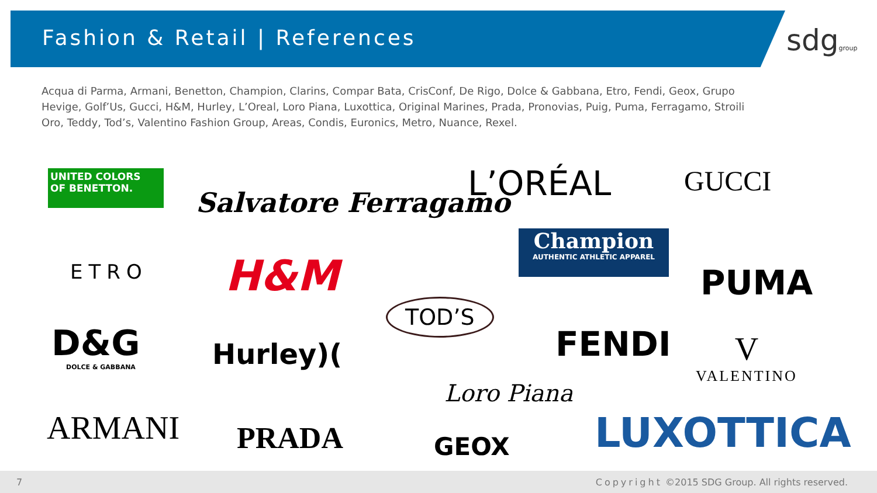Fashion & Retail | References sdggroup
Acqua di Parma, Armani, Benetton, Champion, Clarins, Compar Bata, CrisConf, De Rigo, Dolce & Gabbana, Etro, Fendi, Geox, Grupo Hevige, Golf’Us, Gucci, H&M, Hurley, L’Oreal, Loro Piana, Luxottica, Original Marines, Prada, Pronovias, Puig, Puma, Ferragamo, Stroili Oro, Teddy, Tod’s, Valentino Fashion Group, Areas, Condis, Euronics, Metro, Nuance, Rexel.
UNITED COLORS
OF BENETTON.
Salvatore Ferragamo L’ORÉAL GUCCI
ETRO H&M
Champion
AUTHENTIC ATHLETIC APPAREL
PUMA
TOD’S
FENDI
D&G
DOLCE & GABBANA
Hurley)(
V
VALENTINO
Loro Piana
ARMANI PRADA GEOX LUXOTTICA
7 Copyright ©2015 SDG Group. All rights reserved.